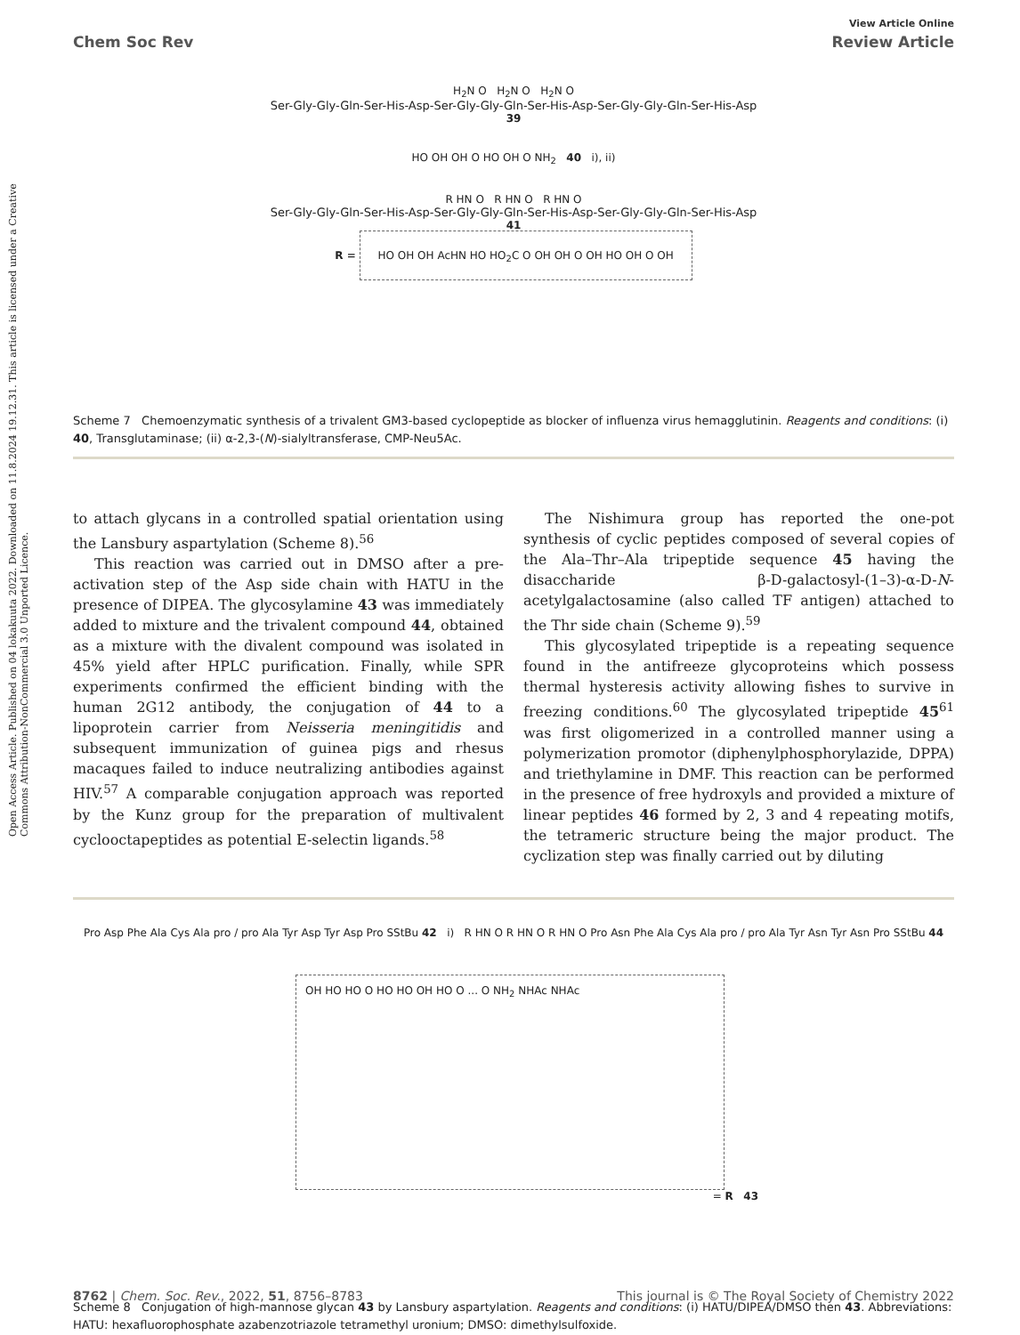Open Access Article. Published on 04 lokakuuta 2022. Downloaded on 11.8.2024 19.12.31. This article is licensed under a Creative Commons Attribution-NonCommercial 3.0 Unported Licence.
View Article Online
Chem Soc Rev Review Article
H<sub>2</sub>N O H<sub>2</sub>N O H<sub>2</sub>N O
Ser-Gly-Gly-Gln-Ser-His-Asp-Ser-Gly-Gly-Gln-Ser-His-Asp-Ser-Gly-Gly-Gln-Ser-His-Asp
39
HO OH OH O HO OH O NH<sub>2</sub> 40 i), ii)
R HN O R HN O R HN O
Ser-Gly-Gly-Gln-Ser-His-Asp-Ser-Gly-Gly-Gln-Ser-His-Asp-Ser-Gly-Gly-Gln-Ser-His-Asp
41
R = HO OH OH AcHN HO HO<sub>2</sub>C O OH OH O OH HO OH O OH
Scheme 7 Chemoenzymatic synthesis of a trivalent GM3-based cyclopeptide as blocker of influenza virus hemagglutinin. Reagents and conditions: (i) 40, Transglutaminase; (ii) α-2,3-(N)-sialyltransferase, CMP-Neu5Ac.
to attach glycans in a controlled spatial orientation using the Lansbury aspartylation (Scheme 8).<sup>56</sup>
This reaction was carried out in DMSO after a pre-activation step of the Asp side chain with HATU in the presence of DIPEA. The glycosylamine 43 was immediately added to mixture and the trivalent compound 44, obtained as a mixture with the divalent compound was isolated in 45% yield after HPLC purification. Finally, while SPR experiments confirmed the efficient binding with the human 2G12 antibody, the conjugation of 44 to a lipoprotein carrier from Neisseria meningitidis and subsequent immunization of guinea pigs and rhesus macaques failed to induce neutralizing antibodies against HIV.<sup>57</sup> A comparable conjugation approach was reported by the Kunz group for the preparation of multivalent cyclooctapeptides as potential E-selectin ligands.<sup>58</sup>
The Nishimura group has reported the one-pot synthesis of cyclic peptides composed of several copies of the Ala–Thr–Ala tripeptide sequence 45 having the disaccharide β-D-galactosyl-(1–3)-α-D-N-acetylgalactosamine (also called TF antigen) attached to the Thr side chain (Scheme 9).<sup>59</sup>
This glycosylated tripeptide is a repeating sequence found in the antifreeze glycoproteins which possess thermal hysteresis activity allowing fishes to survive in freezing conditions.<sup>60</sup> The glycosylated tripeptide 45<sup>61</sup> was first oligomerized in a controlled manner using a polymerization promotor (diphenylphosphorylazide, DPPA) and triethylamine in DMF. This reaction can be performed in the presence of free hydroxyls and provided a mixture of linear peptides 46 formed by 2, 3 and 4 repeating motifs, the tetrameric structure being the major product. The cyclization step was finally carried out by diluting
Pro Asp Phe Ala Cys Ala pro / pro Ala Tyr Asp Tyr Asp Pro SStBu 42 i) R HN O R HN O R HN O Pro Asn Phe Ala Cys Ala pro / pro Ala Tyr Asn Tyr Asn Pro SStBu 44
OH HO HO O HO HO OH HO O ... O NH<sub>2</sub> NHAc NHAc
= R 43
Scheme 8 Conjugation of high-mannose glycan 43 by Lansbury aspartylation. Reagents and conditions: (i) HATU/DIPEA/DMSO then 43. Abbreviations: HATU: hexafluorophosphate azabenzotriazole tetramethyl uronium; DMSO: dimethylsulfoxide.
8762 | Chem. Soc. Rev., 2022, 51, 8756–8783 This journal is © The Royal Society of Chemistry 2022